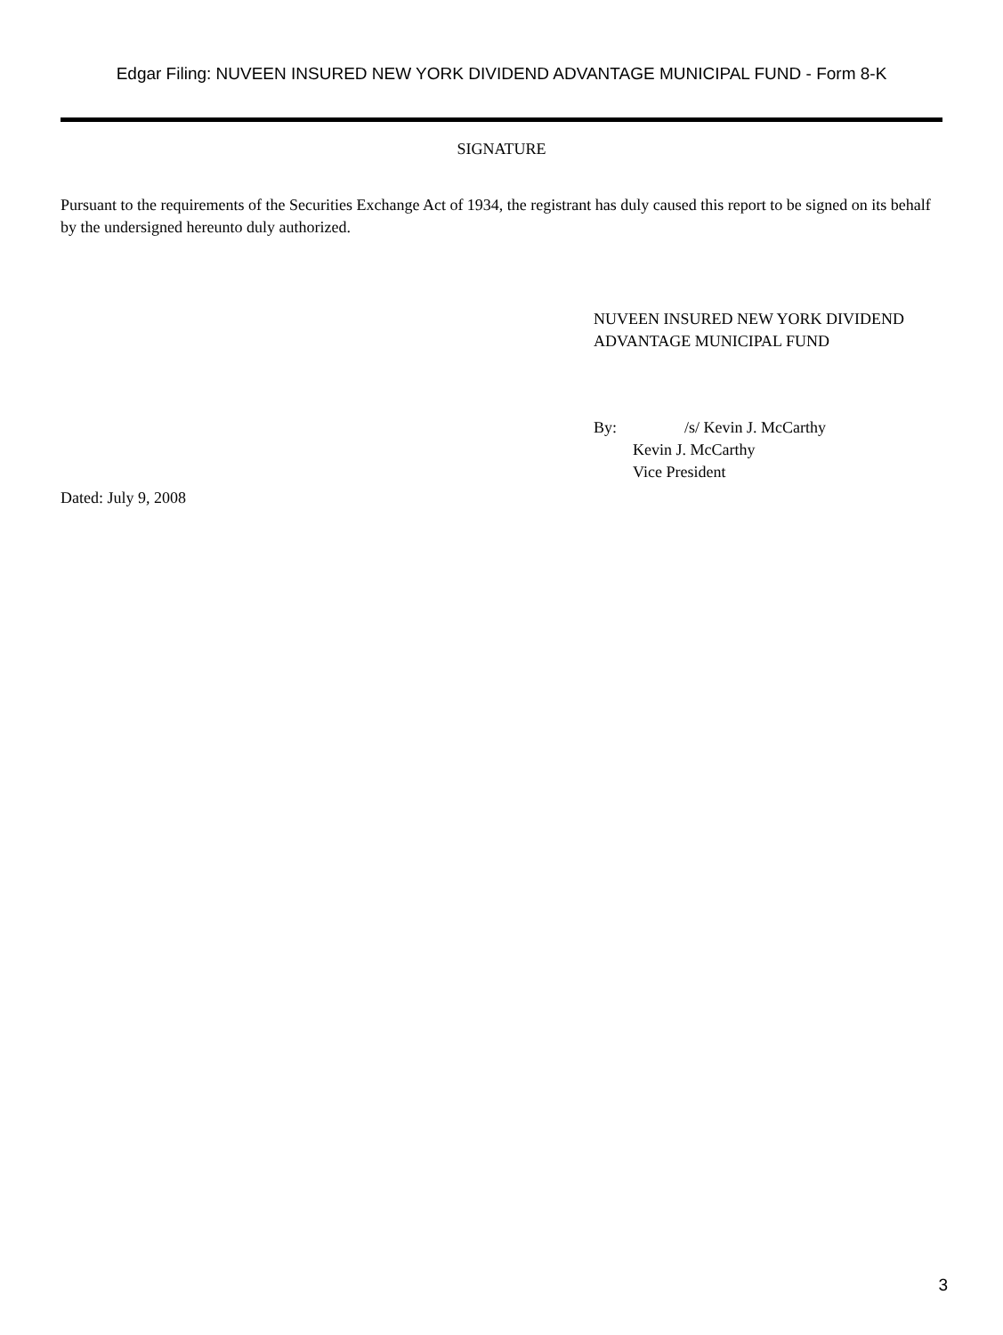Edgar Filing: NUVEEN INSURED NEW YORK DIVIDEND ADVANTAGE MUNICIPAL FUND - Form 8-K
SIGNATURE
Pursuant to the requirements of the Securities Exchange Act of 1934, the registrant has duly caused this report to be signed on its behalf by the undersigned hereunto duly authorized.
NUVEEN INSURED NEW YORK DIVIDEND
ADVANTAGE MUNICIPAL FUND
By: /s/ Kevin J. McCarthy
Kevin J. McCarthy
Vice President
Dated: July 9, 2008
3